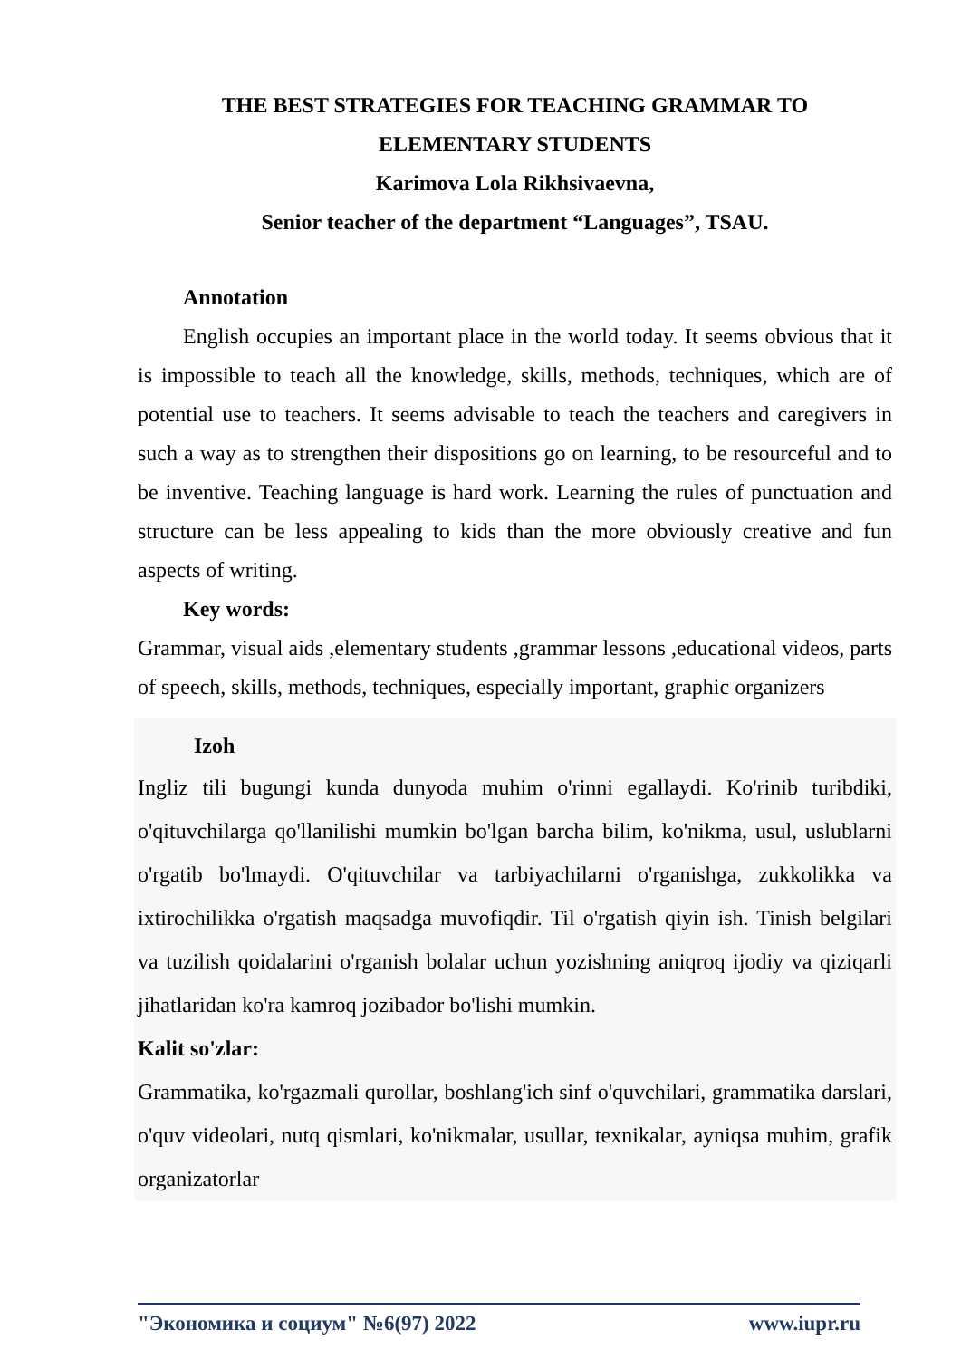THE BEST STRATEGIES FOR TEACHING GRAMMAR TO
ELEMENTARY STUDENTS
Karimova Lola Rikhsivaevna,
Senior teacher of the department “Languages”, TSAU.
Annotation
English occupies an important place in the world today. It seems obvious that it is impossible to teach all the knowledge, skills, methods, techniques, which are of potential use to teachers. It seems advisable to teach the teachers and caregivers in such a way as to strengthen their dispositions go on learning, to be resourceful and to be inventive. Teaching language is hard work. Learning the rules of punctuation and structure can be less appealing to kids than the more obviously creative and fun aspects of writing.
Key words:
Grammar, visual aids ,elementary students ,grammar lessons ,educational videos, parts of speech, skills, methods, techniques, especially important, graphic organizers
Izoh
Ingliz tili bugungi kunda dunyoda muhim o'rinni egallaydi. Ko'rinib turibdiki, o'qituvchilarga qo'llanilishi mumkin bo'lgan barcha bilim, ko'nikma, usul, uslublarni o'rgatib bo'lmaydi. O'qituvchilar va tarbiyachilarni o'rganishga, zukkolikka va ixtirochilikka o'rgatish maqsadga muvofiqdir. Til o'rgatish qiyin ish. Tinish belgilari va tuzilish qoidalarini o'rganish bolalar uchun yozishning aniqroq ijodiy va qiziqarli jihatlaridan ko'ra kamroq jozibador bo'lishi mumkin.
Kalit so'zlar:
Grammatika, ko'rgazmali qurollar, boshlang'ich sinf o'quvchilari, grammatika darslari, o'quv videolari, nutq qismlari, ko'nikmalar, usullar, texnikalar, ayniqsa muhim, grafik organizatorlar
"Экономика и социум" №6(97) 2022 www.iupr.ru